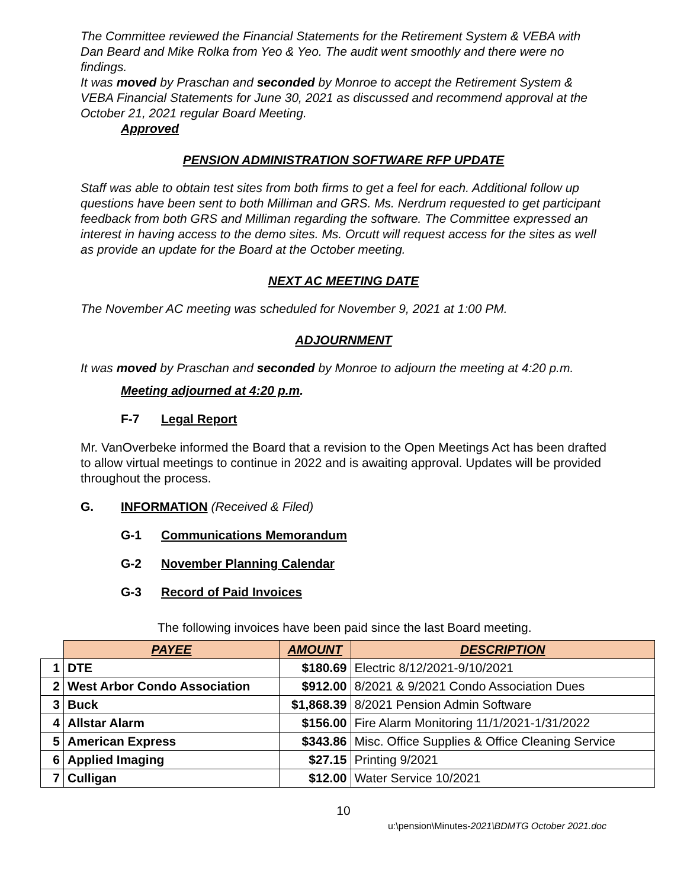The Committee reviewed the Financial Statements for the Retirement System & VEBA with Dan Beard and Mike Rolka from Yeo & Yeo. The audit went smoothly and there were no findings.
It was moved by Praschan and seconded by Monroe to accept the Retirement System & VEBA Financial Statements for June 30, 2021 as discussed and recommend approval at the October 21, 2021 regular Board Meeting.
Approved
PENSION ADMINISTRATION SOFTWARE RFP UPDATE
Staff was able to obtain test sites from both firms to get a feel for each. Additional follow up questions have been sent to both Milliman and GRS. Ms. Nerdrum requested to get participant feedback from both GRS and Milliman regarding the software. The Committee expressed an interest in having access to the demo sites. Ms. Orcutt will request access for the sites as well as provide an update for the Board at the October meeting.
NEXT AC MEETING DATE
The November AC meeting was scheduled for November 9, 2021 at 1:00 PM.
ADJOURNMENT
It was moved by Praschan and seconded by Monroe to adjourn the meeting at 4:20 p.m.
Meeting adjourned at 4:20 p.m.
F-7 Legal Report
Mr. VanOverbeke informed the Board that a revision to the Open Meetings Act has been drafted to allow virtual meetings to continue in 2022 and is awaiting approval. Updates will be provided throughout the process.
G. INFORMATION (Received & Filed)
G-1 Communications Memorandum
G-2 November Planning Calendar
G-3 Record of Paid Invoices
The following invoices have been paid since the last Board meeting.
| | PAYEE | AMOUNT | DESCRIPTION |
| --- | --- | --- | --- |
| 1 | DTE | $180.69 | Electric 8/12/2021-9/10/2021 |
| 2 | West Arbor Condo Association | $912.00 | 8/2021 & 9/2021 Condo Association Dues |
| 3 | Buck | $1,868.39 | 8/2021 Pension Admin Software |
| 4 | Allstar Alarm | $156.00 | Fire Alarm Monitoring 11/1/2021-1/31/2022 |
| 5 | American Express | $343.86 | Misc. Office Supplies & Office Cleaning Service |
| 6 | Applied Imaging | $27.15 | Printing 9/2021 |
| 7 | Culligan | $12.00 | Water Service 10/2021 |
10
u:\pension\Minutes-2021\BDMTG October 2021.doc